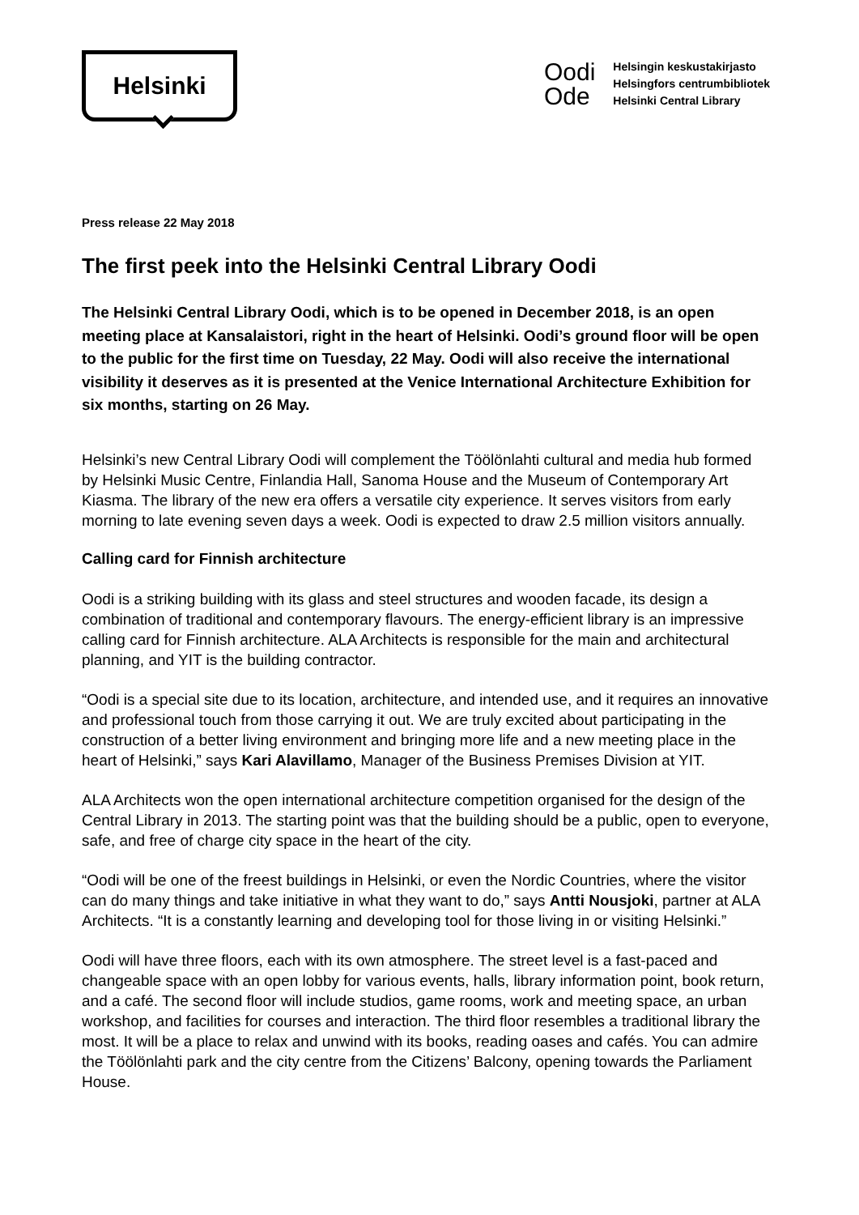Helsinki
Oodi
Ode
Helsingin keskustakirjasto
Helsingfors centrumbibliotek
Helsinki Central Library
Press release 22 May 2018
The first peek into the Helsinki Central Library Oodi
The Helsinki Central Library Oodi, which is to be opened in December 2018, is an open meeting place at Kansalaistori, right in the heart of Helsinki. Oodi’s ground floor will be open to the public for the first time on Tuesday, 22 May. Oodi will also receive the international visibility it deserves as it is presented at the Venice International Architecture Exhibition for six months, starting on 26 May.
Helsinki’s new Central Library Oodi will complement the Töölönlahti cultural and media hub formed by Helsinki Music Centre, Finlandia Hall, Sanoma House and the Museum of Contemporary Art Kiasma. The library of the new era offers a versatile city experience. It serves visitors from early morning to late evening seven days a week. Oodi is expected to draw 2.5 million visitors annually.
Calling card for Finnish architecture
Oodi is a striking building with its glass and steel structures and wooden facade, its design a combination of traditional and contemporary flavours. The energy-efficient library is an impressive calling card for Finnish architecture. ALA Architects is responsible for the main and architectural planning, and YIT is the building contractor.
“Oodi is a special site due to its location, architecture, and intended use, and it requires an innovative and professional touch from those carrying it out. We are truly excited about participating in the construction of a better living environment and bringing more life and a new meeting place in the heart of Helsinki,” says Kari Alavillamo, Manager of the Business Premises Division at YIT.
ALA Architects won the open international architecture competition organised for the design of the Central Library in 2013. The starting point was that the building should be a public, open to everyone, safe, and free of charge city space in the heart of the city.
“Oodi will be one of the freest buildings in Helsinki, or even the Nordic Countries, where the visitor can do many things and take initiative in what they want to do,” says Antti Nousjoki, partner at ALA Architects. “It is a constantly learning and developing tool for those living in or visiting Helsinki.”
Oodi will have three floors, each with its own atmosphere. The street level is a fast-paced and changeable space with an open lobby for various events, halls, library information point, book return, and a café. The second floor will include studios, game rooms, work and meeting space, an urban workshop, and facilities for courses and interaction. The third floor resembles a traditional library the most. It will be a place to relax and unwind with its books, reading oases and cafés. You can admire the Töölönlahti park and the city centre from the Citizens’ Balcony, opening towards the Parliament House.